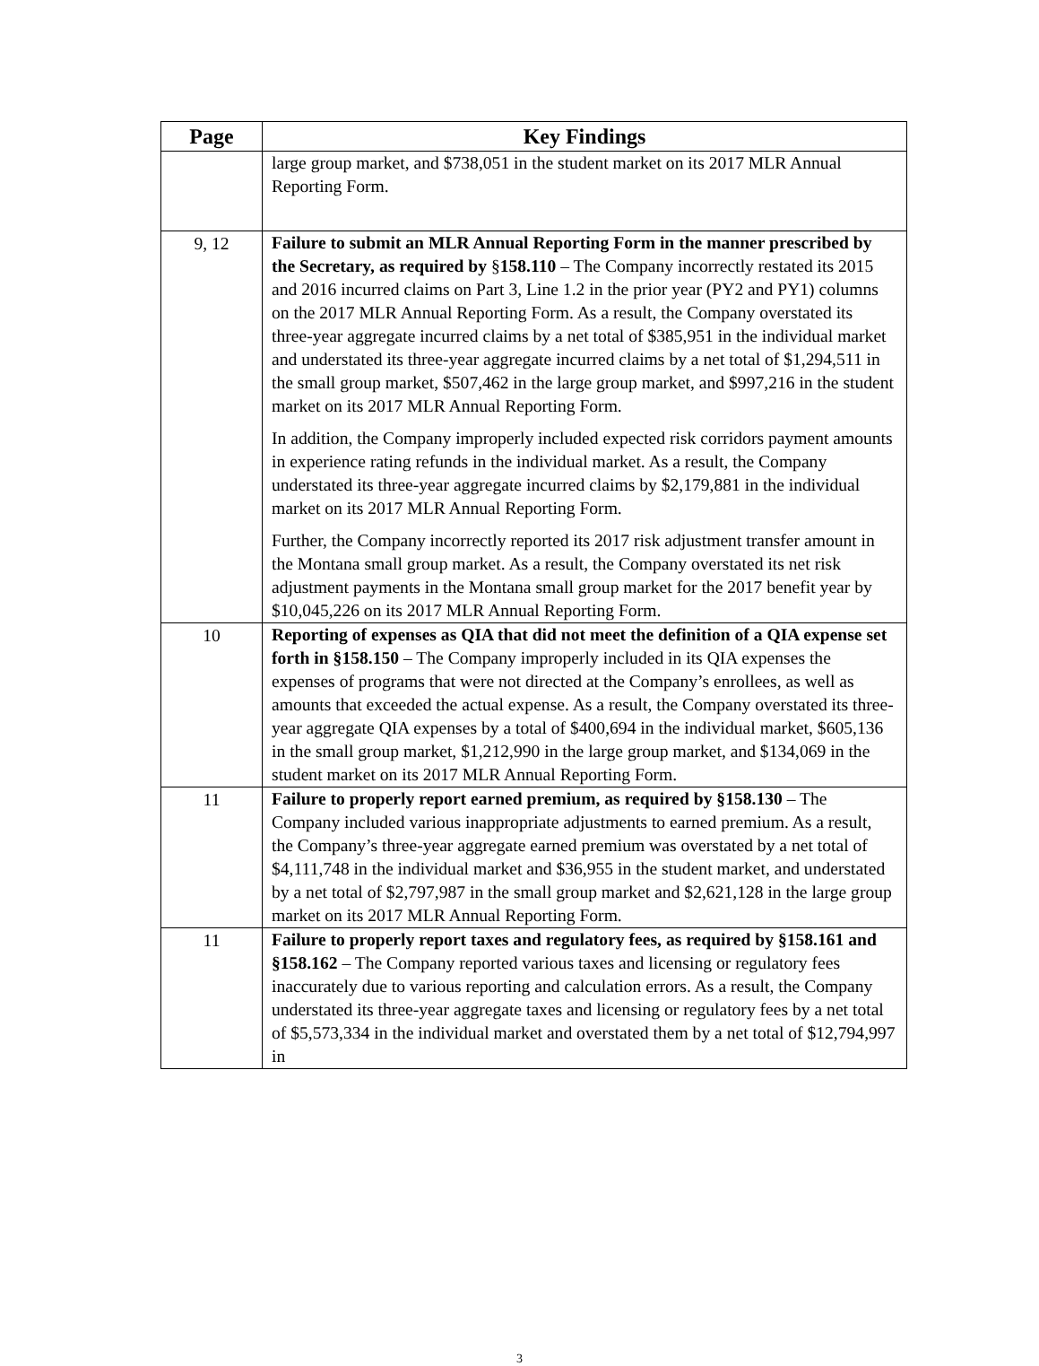| Page | Key Findings |
| --- | --- |
| | large group market, and $738,051 in the student market on its 2017 MLR Annual Reporting Form. |
| 9, 12 | Failure to submit an MLR Annual Reporting Form in the manner prescribed by the Secretary, as required by § 158.110 – The Company incorrectly restated its 2015 and 2016 incurred claims on Part 3, Line 1.2 in the prior year (PY2 and PY1) columns on the 2017 MLR Annual Reporting Form. As a result, the Company overstated its three-year aggregate incurred claims by a net total of $385,951 in the individual market and understated its three-year aggregate incurred claims by a net total of $1,294,511 in the small group market, $507,462 in the large group market, and $997,216 in the student market on its 2017 MLR Annual Reporting Form. In addition, the Company improperly included expected risk corridors payment amounts in experience rating refunds in the individual market. As a result, the Company understated its three-year aggregate incurred claims by $2,179,881 in the individual market on its 2017 MLR Annual Reporting Form. Further, the Company incorrectly reported its 2017 risk adjustment transfer amount in the Montana small group market. As a result, the Company overstated its net risk adjustment payments in the Montana small group market for the 2017 benefit year by $10,045,226 on its 2017 MLR Annual Reporting Form. |
| 10 | Reporting of expenses as QIA that did not meet the definition of a QIA expense set forth in §158.150 – The Company improperly included in its QIA expenses the expenses of programs that were not directed at the Company’s enrollees, as well as amounts that exceeded the actual expense. As a result, the Company overstated its three-year aggregate QIA expenses by a total of $400,694 in the individual market, $605,136 in the small group market, $1,212,990 in the large group market, and $134,069 in the student market on its 2017 MLR Annual Reporting Form. |
| 11 | Failure to properly report earned premium, as required by §158.130 – The Company included various inappropriate adjustments to earned premium. As a result, the Company’s three-year aggregate earned premium was overstated by a net total of $4,111,748 in the individual market and $36,955 in the student market, and understated by a net total of $2,797,987 in the small group market and $2,621,128 in the large group market on its 2017 MLR Annual Reporting Form. |
| 11 | Failure to properly report taxes and regulatory fees, as required by §158.161 and §158.162 – The Company reported various taxes and licensing or regulatory fees inaccurately due to various reporting and calculation errors. As a result, the Company understated its three-year aggregate taxes and licensing or regulatory fees by a net total of $5,573,334 in the individual market and overstated them by a net total of $12,794,997 in |
3